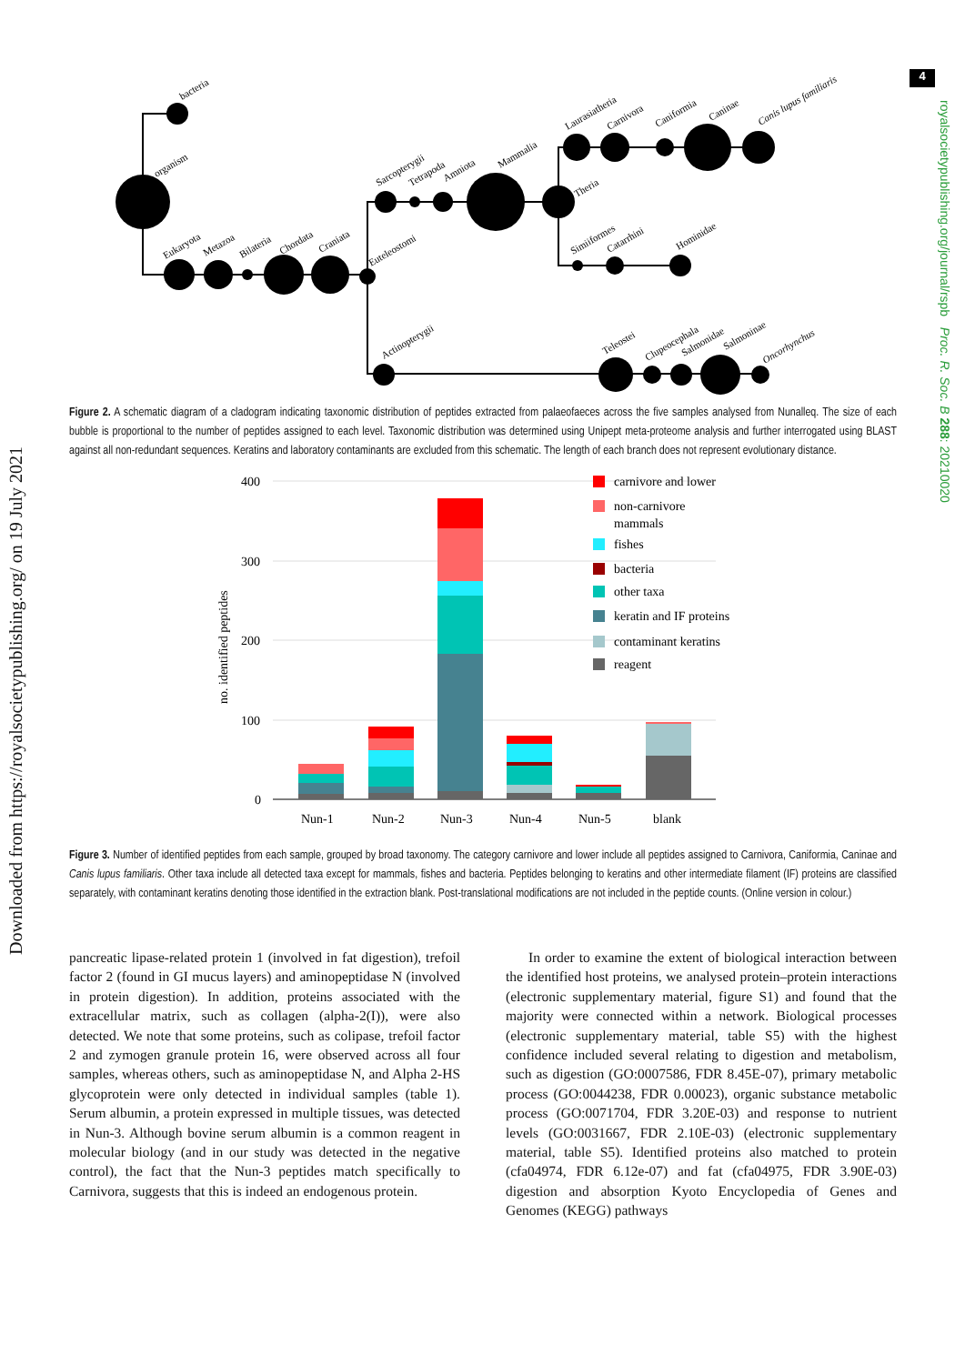4
bacteria
organism
Eukaryota
Metazoa
Bilateria
Chordata
Craniata
Euteleostomi
Sarcopterygii
Tetrapoda
Amniota
Mammalia
Theria
Laurasiatheria
Carnivora
Caniformia
Caninae
Simiiformes
Catarrhini
Hominidae
Actinopterygii
Teleostei
Clupeocephala
Salmonidae
Salmoninae
Canis lupus familiaris
Oncorhynchus
Figure 2. A schematic diagram of a cladogram indicating taxonomic distribution of peptides extracted from palaeofaeces across the five samples analysed from Nunalleq. The size of each bubble is proportional to the number of peptides assigned to each level. Taxonomic distribution was determined using Unipept meta-proteome analysis and further interrogated using BLAST against all non-redundant sequences. Keratins and laboratory contaminants are excluded from this schematic. The length of each branch does not represent evolutionary distance.
400
300
200
100
0
no. identified peptides
Nun-1
Nun-2
Nun-3
Nun-4
Nun-5
blank
carnivore and lower
non-carnivore
mammals
fishes
bacteria
other taxa
keratin and IF proteins
contaminant keratins
reagent
Figure 3. Number of identified peptides from each sample, grouped by broad taxonomy. The category carnivore and lower include all peptides assigned to Carnivora, Caniformia, Caninae and Canis lupus familiaris. Other taxa include all detected taxa except for mammals, fishes and bacteria. Peptides belonging to keratins and other intermediate filament (IF) proteins are classified separately, with contaminant keratins denoting those identified in the extraction blank. Post-translational modifications are not included in the peptide counts. (Online version in colour.)
pancreatic lipase-related protein 1 (involved in fat digestion), trefoil factor 2 (found in GI mucus layers) and aminopeptidase N (involved in protein digestion). In addition, proteins associated with the extracellular matrix, such as collagen (alpha-2(I)), were also detected. We note that some proteins, such as colipase, trefoil factor 2 and zymogen granule protein 16, were observed across all four samples, whereas others, such as aminopeptidase N, and Alpha 2-HS glycoprotein were only detected in individual samples (table 1). Serum albumin, a protein expressed in multiple tissues, was detected in Nun-3. Although bovine serum albumin is a common reagent in molecular biology (and in our study was detected in the negative control), the fact that the Nun-3 peptides match specifically to Carnivora, suggests that this is indeed an endogenous protein.
In order to examine the extent of biological interaction between the identified host proteins, we analysed protein–protein interactions (electronic supplementary material, figure S1) and found that the majority were connected within a network. Biological processes (electronic supplementary material, table S5) with the highest confidence included several relating to digestion and metabolism, such as digestion (GO:0007586, FDR 8.45E-07), primary metabolic process (GO:0044238, FDR 0.00023), organic substance metabolic process (GO:0071704, FDR 3.20E-03) and response to nutrient levels (GO:0031667, FDR 2.10E-03) (electronic supplementary material, table S5). Identified proteins also matched to protein (cfa04974, FDR 6.12e-07) and fat (cfa04975, FDR 3.90E-03) digestion and absorption Kyoto Encyclopedia of Genes and Genomes (KEGG) pathways
Downloaded from https://royalsocietypublishing.org/ on 19 July 2021
royalsocietypublishing.org/journal/rspb Proc. R. Soc. B 288: 20210020